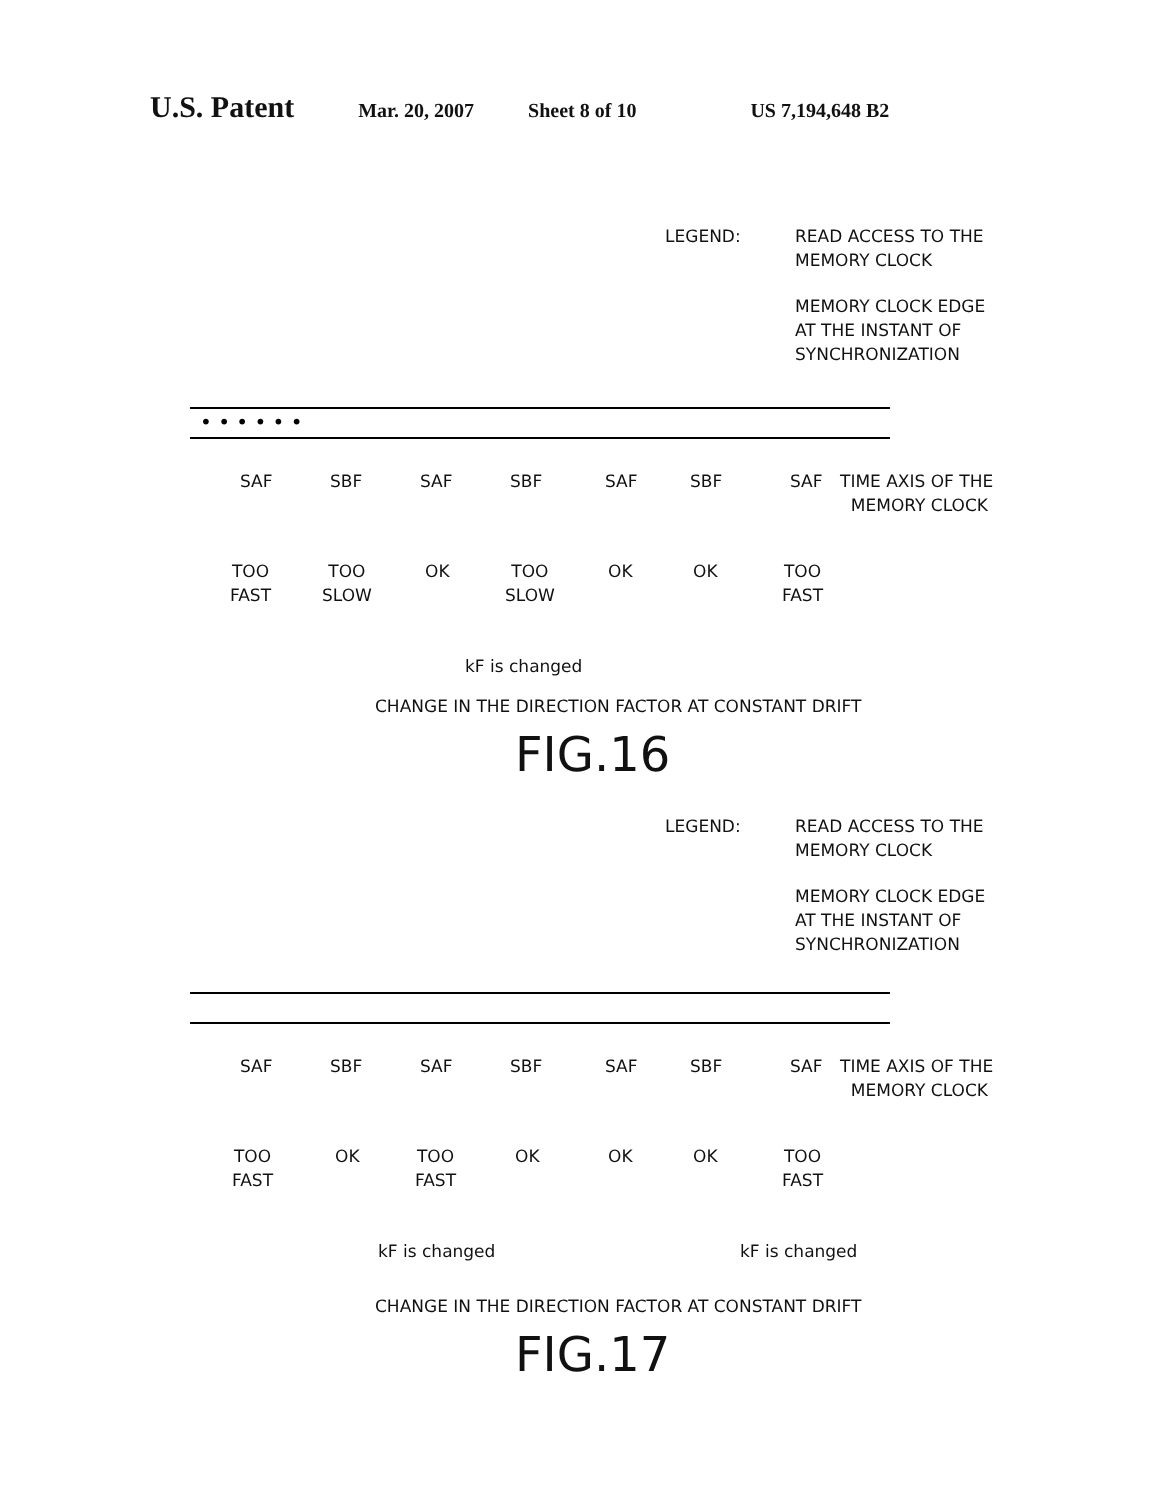U.S. Patent Mar. 20, 2007 Sheet 8 of 10 US 7,194,648 B2
LEGEND:
READ ACCESS TO THE
MEMORY CLOCK
MEMORY CLOCK EDGE
AT THE INSTANT OF
SYNCHRONIZATION
• • • • • •
SAF SBF SAF SBF SAF SBF SAF
TIME AXIS OF THE
MEMORY CLOCK
TOO
FAST
TOO
SLOW
OK
TOO
SLOW
OK OK
TOO
FAST
kF is changed
CHANGE IN THE DIRECTION FACTOR AT CONSTANT DRIFT
FIG.16
LEGEND:
READ ACCESS TO THE
MEMORY CLOCK
MEMORY CLOCK EDGE
AT THE INSTANT OF
SYNCHRONIZATION
SAF SBF SAF SBF SAF SBF SAF
TIME AXIS OF THE
MEMORY CLOCK
TOO
FAST
OK
TOO
FAST
OK OK OK
TOO
FAST
kF is changed kF is changed
CHANGE IN THE DIRECTION FACTOR AT CONSTANT DRIFT
FIG.17